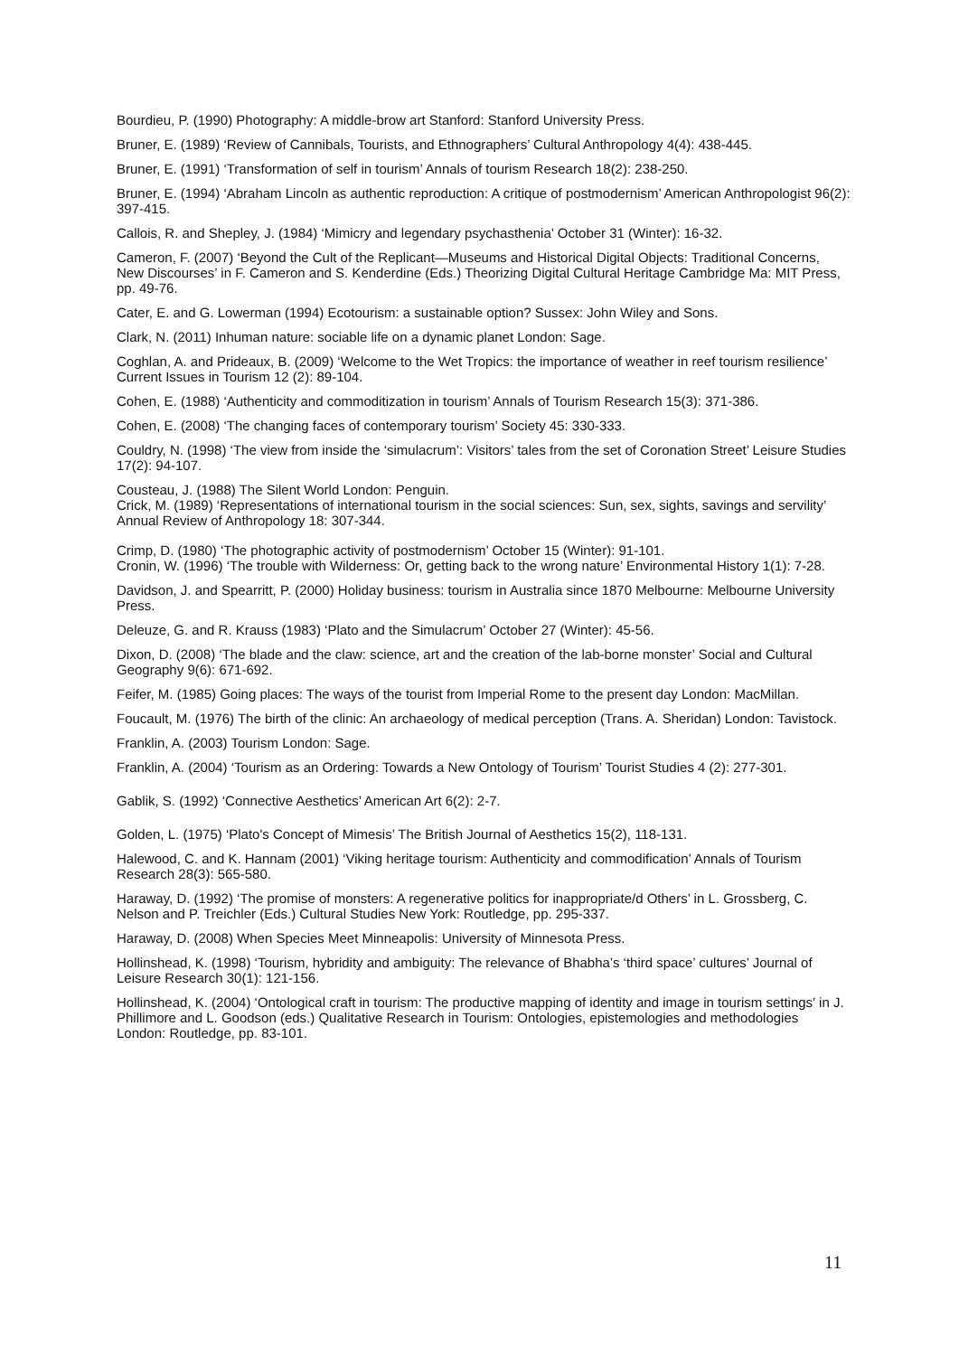Bourdieu, P. (1990) Photography: A middle-brow art Stanford: Stanford University Press.
Bruner, E. (1989) ‘Review of Cannibals, Tourists, and Ethnographers’ Cultural Anthropology 4(4): 438-445.
Bruner, E. (1991) ‘Transformation of self in tourism’ Annals of tourism Research 18(2): 238-250.
Bruner, E. (1994) ‘Abraham Lincoln as authentic reproduction: A critique of postmodernism’ American Anthropologist 96(2): 397-415.
Callois, R. and Shepley, J. (1984) ‘Mimicry and legendary psychasthenia’ October 31 (Winter): 16-32.
Cameron, F. (2007) ‘Beyond the Cult of the Replicant—Museums and Historical Digital Objects: Traditional Concerns, New Discourses’ in F. Cameron and S. Kenderdine (Eds.) Theorizing Digital Cultural Heritage Cambridge Ma: MIT Press, pp. 49-76.
Cater, E. and G. Lowerman (1994) Ecotourism: a sustainable option? Sussex: John Wiley and Sons.
Clark, N. (2011) Inhuman nature: sociable life on a dynamic planet London: Sage.
Coghlan, A. and Prideaux, B. (2009) ‘Welcome to the Wet Tropics: the importance of weather in reef tourism resilience’ Current Issues in Tourism 12 (2): 89-104.
Cohen, E. (1988) ‘Authenticity and commoditization in tourism’ Annals of Tourism Research 15(3): 371-386.
Cohen, E. (2008) ‘The changing faces of contemporary tourism’ Society 45: 330-333.
Couldry, N. (1998) ‘The view from inside the ‘simulacrum’: Visitors’ tales from the set of Coronation Street’ Leisure Studies 17(2): 94-107.
Cousteau, J. (1988) The Silent World London: Penguin.
Crick, M. (1989) ‘Representations of international tourism in the social sciences: Sun, sex, sights, savings and servility’ Annual Review of Anthropology 18: 307-344.
Crimp, D. (1980) ‘The photographic activity of postmodernism’ October 15 (Winter): 91-101.
Cronin, W. (1996) ‘The trouble with Wilderness: Or, getting back to the wrong nature’ Environmental History 1(1): 7-28.
Davidson, J. and Spearritt, P. (2000) Holiday business: tourism in Australia since 1870 Melbourne: Melbourne University Press.
Deleuze, G. and R. Krauss (1983) ‘Plato and the Simulacrum’ October 27 (Winter): 45-56.
Dixon, D. (2008) ‘The blade and the claw: science, art and the creation of the lab-borne monster’ Social and Cultural Geography 9(6): 671-692.
Feifer, M. (1985) Going places: The ways of the tourist from Imperial Rome to the present day London: MacMillan.
Foucault, M. (1976) The birth of the clinic: An archaeology of medical perception (Trans. A. Sheridan) London: Tavistock.
Franklin, A. (2003) Tourism London: Sage.
Franklin, A. (2004) ‘Tourism as an Ordering: Towards a New Ontology of Tourism’ Tourist Studies 4 (2): 277-301.
Gablik, S. (1992) ‘Connective Aesthetics’ American Art 6(2): 2-7.
Golden, L. (1975) ‘Plato's Concept of Mimesis’ The British Journal of Aesthetics 15(2), 118-131.
Halewood, C. and K. Hannam (2001) ‘Viking heritage tourism: Authenticity and commodification’ Annals of Tourism Research 28(3): 565-580.
Haraway, D. (1992) ‘The promise of monsters: A regenerative politics for inappropriate/d Others’ in L. Grossberg, C. Nelson and P. Treichler (Eds.) Cultural Studies New York: Routledge, pp. 295-337.
Haraway, D. (2008) When Species Meet Minneapolis: University of Minnesota Press.
Hollinshead, K. (1998) ‘Tourism, hybridity and ambiguity: The relevance of Bhabha’s ‘third space’ cultures’ Journal of Leisure Research 30(1): 121-156.
Hollinshead, K. (2004) ‘Ontological craft in tourism: The productive mapping of identity and image in tourism settings’ in J. Phillimore and L. Goodson (eds.) Qualitative Research in Tourism: Ontologies, epistemologies and methodologies London: Routledge, pp. 83-101.
11